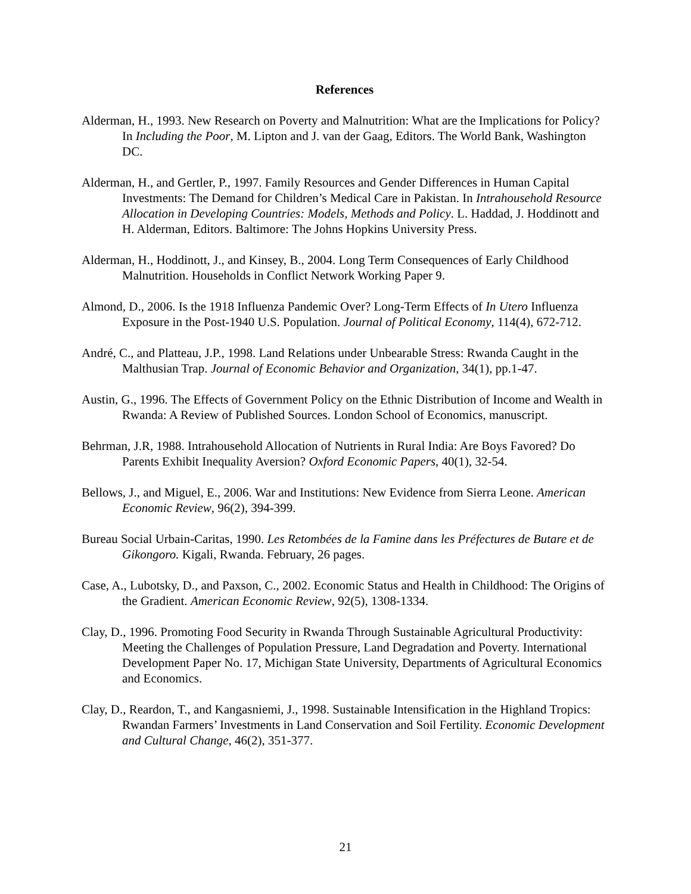References
Alderman, H., 1993. New Research on Poverty and Malnutrition: What are the Implications for Policy? In Including the Poor, M. Lipton and J. van der Gaag, Editors. The World Bank, Washington DC.
Alderman, H., and Gertler, P., 1997. Family Resources and Gender Differences in Human Capital Investments: The Demand for Children’s Medical Care in Pakistan. In Intrahousehold Resource Allocation in Developing Countries: Models, Methods and Policy. L. Haddad, J. Hoddinott and H. Alderman, Editors. Baltimore: The Johns Hopkins University Press.
Alderman, H., Hoddinott, J., and Kinsey, B., 2004. Long Term Consequences of Early Childhood Malnutrition. Households in Conflict Network Working Paper 9.
Almond, D., 2006. Is the 1918 Influenza Pandemic Over? Long-Term Effects of In Utero Influenza Exposure in the Post-1940 U.S. Population. Journal of Political Economy, 114(4), 672-712.
André, C., and Platteau, J.P., 1998. Land Relations under Unbearable Stress: Rwanda Caught in the Malthusian Trap. Journal of Economic Behavior and Organization, 34(1), pp.1-47.
Austin, G., 1996. The Effects of Government Policy on the Ethnic Distribution of Income and Wealth in Rwanda: A Review of Published Sources. London School of Economics, manuscript.
Behrman, J.R, 1988. Intrahousehold Allocation of Nutrients in Rural India: Are Boys Favored? Do Parents Exhibit Inequality Aversion? Oxford Economic Papers, 40(1), 32-54.
Bellows, J., and Miguel, E., 2006. War and Institutions: New Evidence from Sierra Leone. American Economic Review, 96(2), 394-399.
Bureau Social Urbain-Caritas, 1990. Les Retombées de la Famine dans les Préfectures de Butare et de Gikongoro. Kigali, Rwanda. February, 26 pages.
Case, A., Lubotsky, D., and Paxson, C., 2002. Economic Status and Health in Childhood: The Origins of the Gradient. American Economic Review, 92(5), 1308-1334.
Clay, D., 1996. Promoting Food Security in Rwanda Through Sustainable Agricultural Productivity: Meeting the Challenges of Population Pressure, Land Degradation and Poverty. International Development Paper No. 17, Michigan State University, Departments of Agricultural Economics and Economics.
Clay, D., Reardon, T., and Kangasniemi, J., 1998. Sustainable Intensification in the Highland Tropics: Rwandan Farmers’ Investments in Land Conservation and Soil Fertility. Economic Development and Cultural Change, 46(2), 351-377.
21